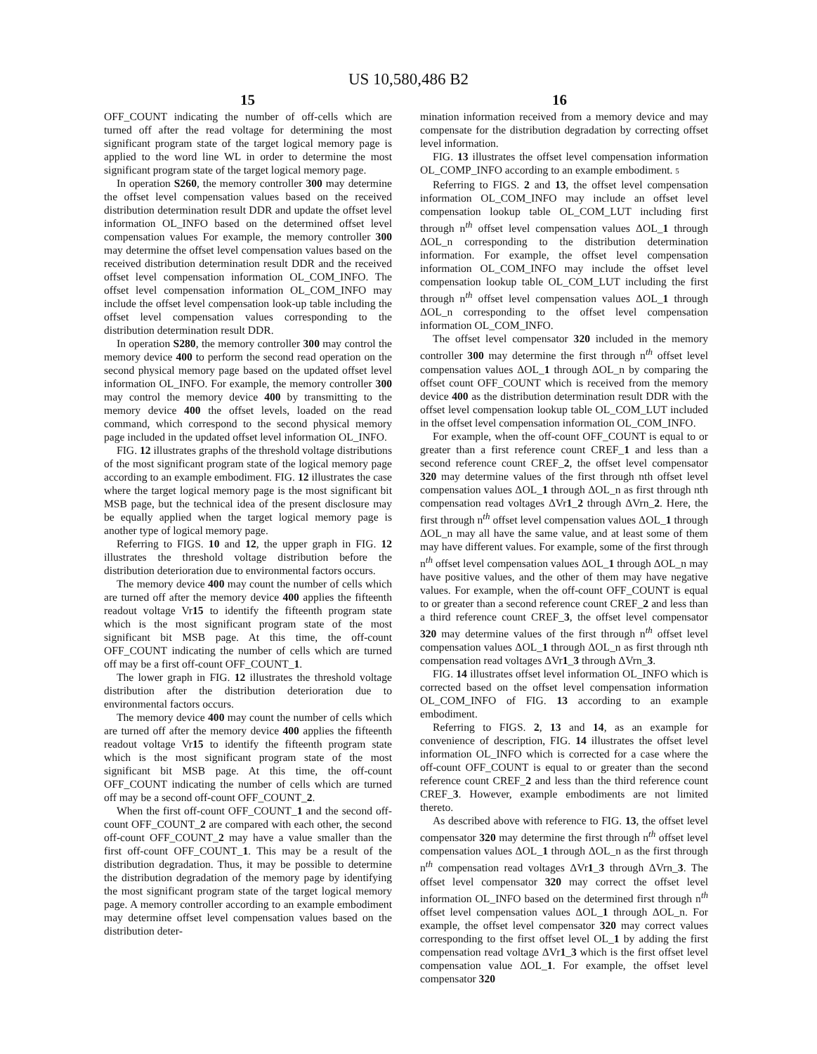US 10,580,486 B2
15 16
OFF_COUNT indicating the number of off-cells which are turned off after the read voltage for determining the most significant program state of the target logical memory page is applied to the word line WL in order to determine the most significant program state of the target logical memory page.
In operation S260, the memory controller 300 may determine the offset level compensation values based on the received distribution determination result DDR and update the offset level information OL_INFO based on the determined offset level compensation values For example, the memory controller 300 may determine the offset level compensation values based on the received distribution determination result DDR and the received offset level compensation information OL_COM_INFO. The offset level compensation information OL_COM_INFO may include the offset level compensation look-up table including the offset level compensation values corresponding to the distribution determination result DDR.
In operation S280, the memory controller 300 may control the memory device 400 to perform the second read operation on the second physical memory page based on the updated offset level information OL_INFO. For example, the memory controller 300 may control the memory device 400 by transmitting to the memory device 400 the offset levels, loaded on the read command, which correspond to the second physical memory page included in the updated offset level information OL_INFO.
FIG. 12 illustrates graphs of the threshold voltage distributions of the most significant program state of the logical memory page according to an example embodiment. FIG. 12 illustrates the case where the target logical memory page is the most significant bit MSB page, but the technical idea of the present disclosure may be equally applied when the target logical memory page is another type of logical memory page.
Referring to FIGS. 10 and 12, the upper graph in FIG. 12 illustrates the threshold voltage distribution before the distribution deterioration due to environmental factors occurs.
The memory device 400 may count the number of cells which are turned off after the memory device 400 applies the fifteenth readout voltage Vr15 to identify the fifteenth program state which is the most significant program state of the most significant bit MSB page. At this time, the off-count OFF_COUNT indicating the number of cells which are turned off may be a first off-count OFF_COUNT_1.
The lower graph in FIG. 12 illustrates the threshold voltage distribution after the distribution deterioration due to environmental factors occurs.
The memory device 400 may count the number of cells which are turned off after the memory device 400 applies the fifteenth readout voltage Vr15 to identify the fifteenth program state which is the most significant program state of the most significant bit MSB page. At this time, the off-count OFF_COUNT indicating the number of cells which are turned off may be a second off-count OFF_COUNT_2.
When the first off-count OFF_COUNT_1 and the second off-count OFF_COUNT_2 are compared with each other, the second off-count OFF_COUNT_2 may have a value smaller than the first off-count OFF_COUNT_1. This may be a result of the distribution degradation. Thus, it may be possible to determine the distribution degradation of the memory page by identifying the most significant program state of the target logical memory page. A memory controller according to an example embodiment may determine offset level compensation values based on the distribution deter-
mination information received from a memory device and may compensate for the distribution degradation by correcting offset level information.
FIG. 13 illustrates the offset level compensation information OL_COMP_INFO according to an example embodiment. 5
Referring to FIGS. 2 and 13, the offset level compensation information OL_COM_INFO may include an offset level compensation lookup table OL_COM_LUT including first through n<sup>th</sup> offset level compensation values ΔOL_1 through ΔOL_n corresponding to the distribution determination information. For example, the offset level compensation information OL_COM_INFO may include the offset level compensation lookup table OL_COM_LUT including the first through n<sup>th</sup> offset level compensation values ΔOL_1 through ΔOL_n corresponding to the offset level compensation information OL_COM_INFO.
The offset level compensator 320 included in the memory controller 300 may determine the first through n<sup>th</sup> offset level compensation values ΔOL_1 through ΔOL_n by comparing the offset count OFF_COUNT which is received from the memory device 400 as the distribution determination result DDR with the offset level compensation lookup table OL_COM_LUT included in the offset level compensation information OL_COM_INFO.
For example, when the off-count OFF_COUNT is equal to or greater than a first reference count CREF_1 and less than a second reference count CREF_2, the offset level compensator 320 may determine values of the first through nth offset level compensation values ΔOL_1 through ΔOL_n as first through nth compensation read voltages ΔVr1_2 through ΔVrn_2. Here, the first through n<sup>th</sup> offset level compensation values ΔOL_1 through ΔOL_n may all have the same value, and at least some of them may have different values. For example, some of the first through n<sup>th</sup> offset level compensation values ΔOL_1 through ΔOL_n may have positive values, and the other of them may have negative values. For example, when the off-count OFF_COUNT is equal to or greater than a second reference count CREF_2 and less than a third reference count CREF_3, the offset level compensator 320 may determine values of the first through n<sup>th</sup> offset level compensation values ΔOL_1 through ΔOL_n as first through nth compensation read voltages ΔVr1_3 through ΔVrn_3.
FIG. 14 illustrates offset level information OL_INFO which is corrected based on the offset level compensation information OL_COM_INFO of FIG. 13 according to an example embodiment.
Referring to FIGS. 2, 13 and 14, as an example for convenience of description, FIG. 14 illustrates the offset level information OL_INFO which is corrected for a case where the off-count OFF_COUNT is equal to or greater than the second reference count CREF_2 and less than the third reference count CREF_3. However, example embodiments are not limited thereto.
As described above with reference to FIG. 13, the offset level compensator 320 may determine the first through n<sup>th</sup> offset level compensation values ΔOL_1 through ΔOL_n as the first through n<sup>th</sup> compensation read voltages ΔVr1_3 through ΔVrn_3. The offset level compensator 320 may correct the offset level information OL_INFO based on the determined first through n<sup>th</sup> offset level compensation values ΔOL_1 through ΔOL_n. For example, the offset level compensator 320 may correct values corresponding to the first offset level OL_1 by adding the first compensation read voltage ΔVr1_3 which is the first offset level compensation value ΔOL_1. For example, the offset level compensator 320